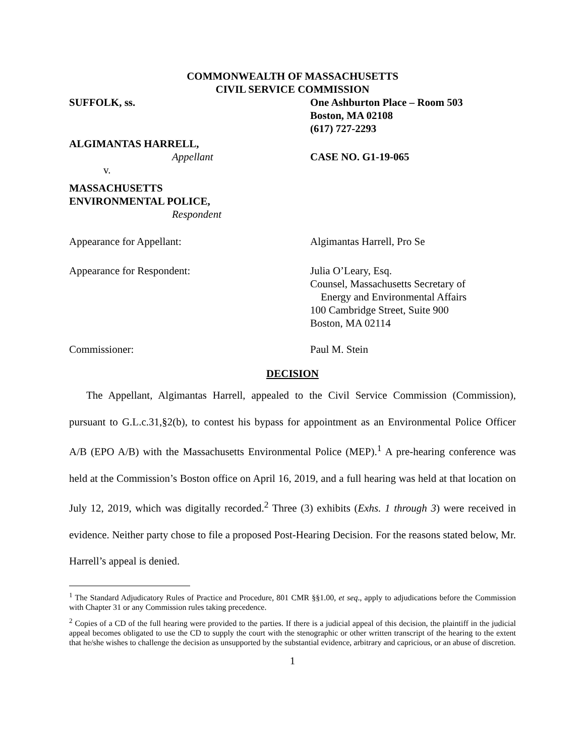COMMONWEALTH OF MASSACHUSETTS
CIVIL SERVICE COMMISSION
SUFFOLK, ss. One Ashburton Place – Room 503
Boston, MA 02108
(617) 727-2293
ALGIMANTAS HARRELL,
Appellant
v.
CASE NO. G1-19-065
MASSACHUSETTS
ENVIRONMENTAL POLICE,
Respondent
Appearance for Appellant: Algimantas Harrell, Pro Se
Appearance for Respondent: Julia O’Leary, Esq.
Counsel, Massachusetts Secretary of
Energy and Environmental Affairs
100 Cambridge Street, Suite 900
Boston, MA 02114
Commissioner: Paul M. Stein
DECISION
The Appellant, Algimantas Harrell, appealed to the Civil Service Commission (Commission), pursuant to G.L.c.31,§2(b), to contest his bypass for appointment as an Environmental Police Officer A/B (EPO A/B) with the Massachusetts Environmental Police (MEP).<sup>1</sup> A pre-hearing conference was held at the Commission’s Boston office on April 16, 2019, and a full hearing was held at that location on July 12, 2019, which was digitally recorded.<sup>2</sup> Three (3) exhibits (Exhs. 1 through 3) were received in evidence. Neither party chose to file a proposed Post-Hearing Decision. For the reasons stated below, Mr. Harrell’s appeal is denied.
<sup>1</sup> The Standard Adjudicatory Rules of Practice and Procedure, 801 CMR §§1.00, et seq., apply to adjudications before the Commission with Chapter 31 or any Commission rules taking precedence.
<sup>2</sup> Copies of a CD of the full hearing were provided to the parties. If there is a judicial appeal of this decision, the plaintiff in the judicial appeal becomes obligated to use the CD to supply the court with the stenographic or other written transcript of the hearing to the extent that he/she wishes to challenge the decision as unsupported by the substantial evidence, arbitrary and capricious, or an abuse of discretion.
1